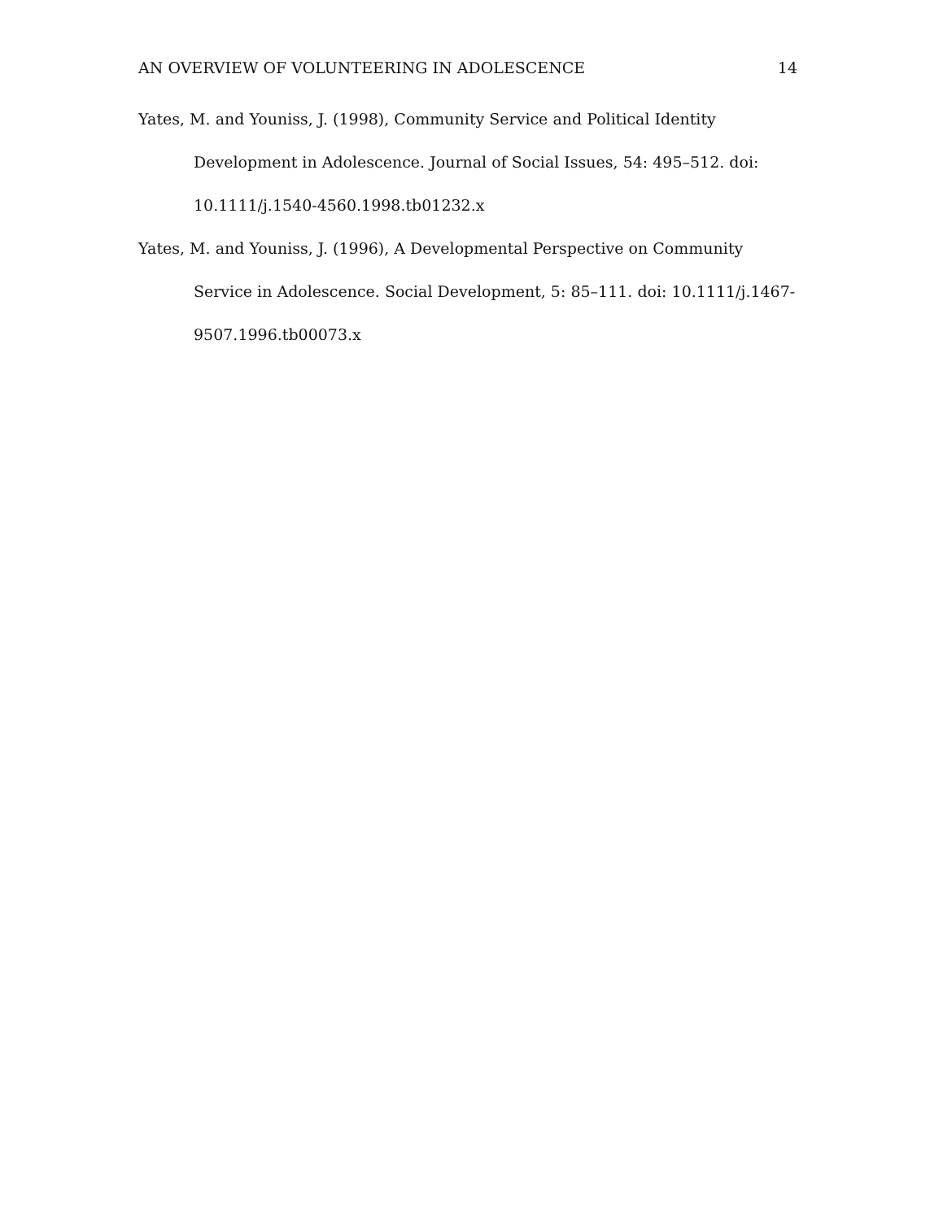AN OVERVIEW OF VOLUNTEERING IN ADOLESCENCE 14
Yates, M. and Youniss, J. (1998), Community Service and Political Identity Development in Adolescence. Journal of Social Issues, 54: 495–512. doi: 10.1111/j.1540-4560.1998.tb01232.x
Yates, M. and Youniss, J. (1996), A Developmental Perspective on Community Service in Adolescence. Social Development, 5: 85–111. doi: 10.1111/j.1467-9507.1996.tb00073.x